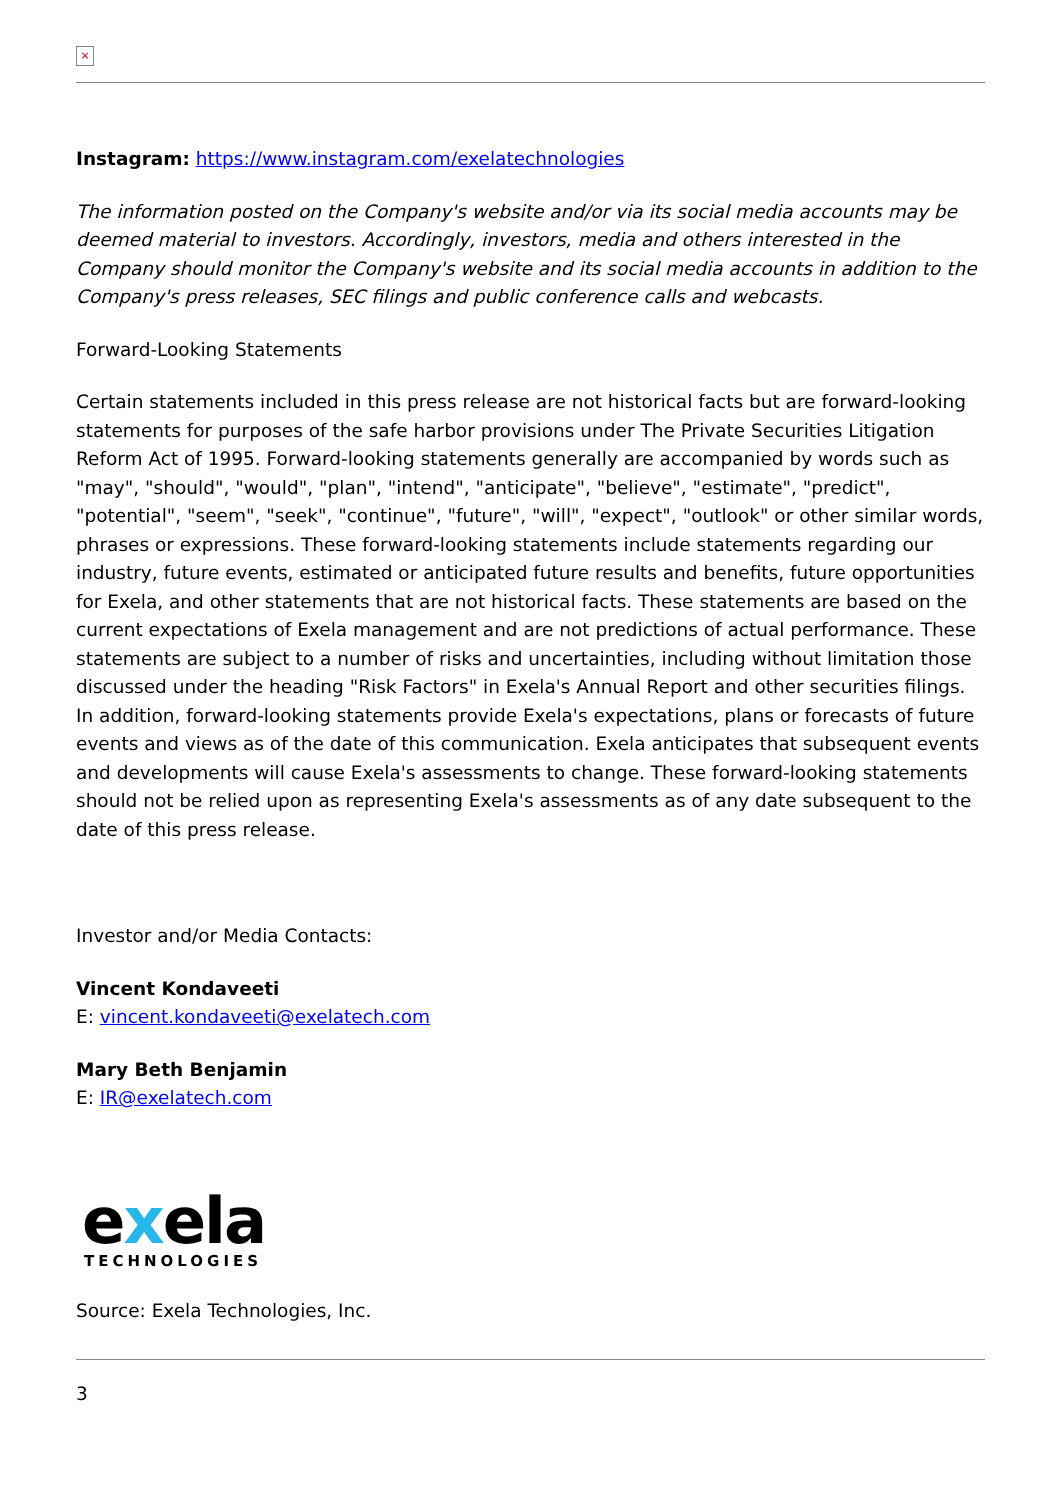×
Instagram: https://www.instagram.com/exelatechnologies
The information posted on the Company's website and/or via its social media accounts may be deemed material to investors. Accordingly, investors, media and others interested in the Company should monitor the Company's website and its social media accounts in addition to the Company's press releases, SEC filings and public conference calls and webcasts.
Forward-Looking Statements
Certain statements included in this press release are not historical facts but are forward-looking statements for purposes of the safe harbor provisions under The Private Securities Litigation Reform Act of 1995. Forward-looking statements generally are accompanied by words such as "may", "should", "would", "plan", "intend", "anticipate", "believe", "estimate", "predict", "potential", "seem", "seek", "continue", "future", "will", "expect", "outlook" or other similar words, phrases or expressions. These forward-looking statements include statements regarding our industry, future events, estimated or anticipated future results and benefits, future opportunities for Exela, and other statements that are not historical facts. These statements are based on the current expectations of Exela management and are not predictions of actual performance. These statements are subject to a number of risks and uncertainties, including without limitation those discussed under the heading "Risk Factors" in Exela's Annual Report and other securities filings. In addition, forward-looking statements provide Exela's expectations, plans or forecasts of future events and views as of the date of this communication. Exela anticipates that subsequent events and developments will cause Exela's assessments to change. These forward-looking statements should not be relied upon as representing Exela's assessments as of any date subsequent to the date of this press release.
Investor and/or Media Contacts:
Vincent Kondaveeti
E: vincent.kondaveeti@exelatech.com
Mary Beth Benjamin
E: IR@exelatech.com
exela
TECHNOLOGIES
Source: Exela Technologies, Inc.
3